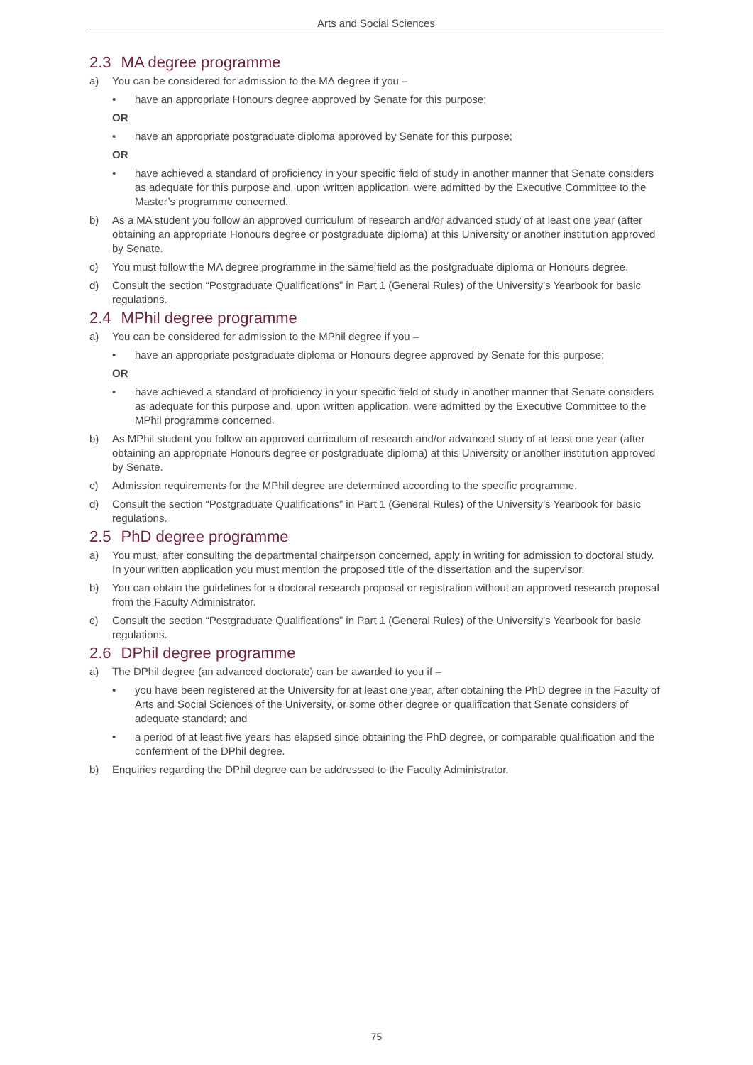Arts and Social Sciences
2.3 MA degree programme
a) You can be considered for admission to the MA degree if you –
• have an appropriate Honours degree approved by Senate for this purpose;
OR
• have an appropriate postgraduate diploma approved by Senate for this purpose;
OR
• have achieved a standard of proficiency in your specific field of study in another manner that Senate considers as adequate for this purpose and, upon written application, were admitted by the Executive Committee to the Master’s programme concerned.
b) As a MA student you follow an approved curriculum of research and/or advanced study of at least one year (after obtaining an appropriate Honours degree or postgraduate diploma) at this University or another institution approved by Senate.
c) You must follow the MA degree programme in the same field as the postgraduate diploma or Honours degree.
d) Consult the section “Postgraduate Qualifications” in Part 1 (General Rules) of the University’s Yearbook for basic regulations.
2.4 MPhil degree programme
a) You can be considered for admission to the MPhil degree if you –
• have an appropriate postgraduate diploma or Honours degree approved by Senate for this purpose;
OR
• have achieved a standard of proficiency in your specific field of study in another manner that Senate considers as adequate for this purpose and, upon written application, were admitted by the Executive Committee to the MPhil programme concerned.
b) As MPhil student you follow an approved curriculum of research and/or advanced study of at least one year (after obtaining an appropriate Honours degree or postgraduate diploma) at this University or another institution approved by Senate.
c) Admission requirements for the MPhil degree are determined according to the specific programme.
d) Consult the section “Postgraduate Qualifications” in Part 1 (General Rules) of the University’s Yearbook for basic regulations.
2.5 PhD degree programme
a) You must, after consulting the departmental chairperson concerned, apply in writing for admission to doctoral study. In your written application you must mention the proposed title of the dissertation and the supervisor.
b) You can obtain the guidelines for a doctoral research proposal or registration without an approved research proposal from the Faculty Administrator.
c) Consult the section “Postgraduate Qualifications” in Part 1 (General Rules) of the University’s Yearbook for basic regulations.
2.6 DPhil degree programme
a) The DPhil degree (an advanced doctorate) can be awarded to you if –
• you have been registered at the University for at least one year, after obtaining the PhD degree in the Faculty of Arts and Social Sciences of the University, or some other degree or qualification that Senate considers of adequate standard; and
• a period of at least five years has elapsed since obtaining the PhD degree, or comparable qualification and the conferment of the DPhil degree.
b) Enquiries regarding the DPhil degree can be addressed to the Faculty Administrator.
75